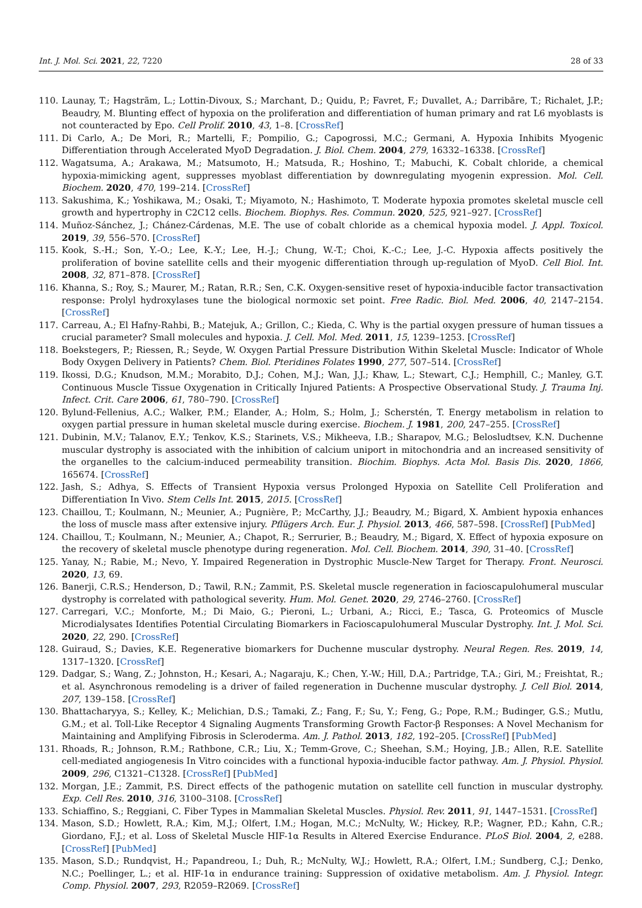Int. J. Mol. Sci. 2021, 22, 7220 28 of 33
110. Launay, T.; Hagstrãm, L.; Lottin-Divoux, S.; Marchant, D.; Quidu, P.; Favret, F.; Duvallet, A.; Darribãre, T.; Richalet, J.P.; Beaudry, M. Blunting effect of hypoxia on the proliferation and differentiation of human primary and rat L6 myoblasts is not counteracted by Epo. Cell Prolif. 2010, 43, 1–8. [CrossRef]
111. Di Carlo, A.; De Mori, R.; Martelli, F.; Pompilio, G.; Capogrossi, M.C.; Germani, A. Hypoxia Inhibits Myogenic Differentiation through Accelerated MyoD Degradation. J. Biol. Chem. 2004, 279, 16332–16338. [CrossRef]
112. Wagatsuma, A.; Arakawa, M.; Matsumoto, H.; Matsuda, R.; Hoshino, T.; Mabuchi, K. Cobalt chloride, a chemical hypoxia-mimicking agent, suppresses myoblast differentiation by downregulating myogenin expression. Mol. Cell. Biochem. 2020, 470, 199–214. [CrossRef]
113. Sakushima, K.; Yoshikawa, M.; Osaki, T.; Miyamoto, N.; Hashimoto, T. Moderate hypoxia promotes skeletal muscle cell growth and hypertrophy in C2C12 cells. Biochem. Biophys. Res. Commun. 2020, 525, 921–927. [CrossRef]
114. Muñoz-Sánchez, J.; Chánez-Cárdenas, M.E. The use of cobalt chloride as a chemical hypoxia model. J. Appl. Toxicol. 2019, 39, 556–570. [CrossRef]
115. Kook, S.-H.; Son, Y.-O.; Lee, K.-Y.; Lee, H.-J.; Chung, W.-T.; Choi, K.-C.; Lee, J.-C. Hypoxia affects positively the proliferation of bovine satellite cells and their myogenic differentiation through up-regulation of MyoD. Cell Biol. Int. 2008, 32, 871–878. [CrossRef]
116. Khanna, S.; Roy, S.; Maurer, M.; Ratan, R.R.; Sen, C.K. Oxygen-sensitive reset of hypoxia-inducible factor transactivation response: Prolyl hydroxylases tune the biological normoxic set point. Free Radic. Biol. Med. 2006, 40, 2147–2154. [CrossRef]
117. Carreau, A.; El Hafny-Rahbi, B.; Matejuk, A.; Grillon, C.; Kieda, C. Why is the partial oxygen pressure of human tissues a crucial parameter? Small molecules and hypoxia. J. Cell. Mol. Med. 2011, 15, 1239–1253. [CrossRef]
118. Boekstegers, P.; Riessen, R.; Seyde, W. Oxygen Partial Pressure Distribution Within Skeletal Muscle: Indicator of Whole Body Oxygen Delivery in Patients? Chem. Biol. Pteridines Folates 1990, 277, 507–514. [CrossRef]
119. Ikossi, D.G.; Knudson, M.M.; Morabito, D.J.; Cohen, M.J.; Wan, J.J.; Khaw, L.; Stewart, C.J.; Hemphill, C.; Manley, G.T. Continuous Muscle Tissue Oxygenation in Critically Injured Patients: A Prospective Observational Study. J. Trauma Inj. Infect. Crit. Care 2006, 61, 780–790. [CrossRef]
120. Bylund-Fellenius, A.C.; Walker, P.M.; Elander, A.; Holm, S.; Holm, J.; Scherstén, T. Energy metabolism in relation to oxygen partial pressure in human skeletal muscle during exercise. Biochem. J. 1981, 200, 247–255. [CrossRef]
121. Dubinin, M.V.; Talanov, E.Y.; Tenkov, K.S.; Starinets, V.S.; Mikheeva, I.B.; Sharapov, M.G.; Belosludtsev, K.N. Duchenne muscular dystrophy is associated with the inhibition of calcium uniport in mitochondria and an increased sensitivity of the organelles to the calcium-induced permeability transition. Biochim. Biophys. Acta Mol. Basis Dis. 2020, 1866, 165674. [CrossRef]
122. Jash, S.; Adhya, S. Effects of Transient Hypoxia versus Prolonged Hypoxia on Satellite Cell Proliferation and Differentiation In Vivo. Stem Cells Int. 2015, 2015. [CrossRef]
123. Chaillou, T.; Koulmann, N.; Meunier, A.; Pugnière, P.; McCarthy, J.J.; Beaudry, M.; Bigard, X. Ambient hypoxia enhances the loss of muscle mass after extensive injury. Pflügers Arch. Eur. J. Physiol. 2013, 466, 587–598. [CrossRef] [PubMed]
124. Chaillou, T.; Koulmann, N.; Meunier, A.; Chapot, R.; Serrurier, B.; Beaudry, M.; Bigard, X. Effect of hypoxia exposure on the recovery of skeletal muscle phenotype during regeneration. Mol. Cell. Biochem. 2014, 390, 31–40. [CrossRef]
125. Yanay, N.; Rabie, M.; Nevo, Y. Impaired Regeneration in Dystrophic Muscle-New Target for Therapy. Front. Neurosci. 2020, 13, 69.
126. Banerji, C.R.S.; Henderson, D.; Tawil, R.N.; Zammit, P.S. Skeletal muscle regeneration in facioscapulohumeral muscular dystrophy is correlated with pathological severity. Hum. Mol. Genet. 2020, 29, 2746–2760. [CrossRef]
127. Carregari, V.C.; Monforte, M.; Di Maio, G.; Pieroni, L.; Urbani, A.; Ricci, E.; Tasca, G. Proteomics of Muscle Microdialysates Identifies Potential Circulating Biomarkers in Facioscapulohumeral Muscular Dystrophy. Int. J. Mol. Sci. 2020, 22, 290. [CrossRef]
128. Guiraud, S.; Davies, K.E. Regenerative biomarkers for Duchenne muscular dystrophy. Neural Regen. Res. 2019, 14, 1317–1320. [CrossRef]
129. Dadgar, S.; Wang, Z.; Johnston, H.; Kesari, A.; Nagaraju, K.; Chen, Y.-W.; Hill, D.A.; Partridge, T.A.; Giri, M.; Freishtat, R.; et al. Asynchronous remodeling is a driver of failed regeneration in Duchenne muscular dystrophy. J. Cell Biol. 2014, 207, 139–158. [CrossRef]
130. Bhattacharyya, S.; Kelley, K.; Melichian, D.S.; Tamaki, Z.; Fang, F.; Su, Y.; Feng, G.; Pope, R.M.; Budinger, G.S.; Mutlu, G.M.; et al. Toll-Like Receptor 4 Signaling Augments Transforming Growth Factor-β Responses: A Novel Mechanism for Maintaining and Amplifying Fibrosis in Scleroderma. Am. J. Pathol. 2013, 182, 192–205. [CrossRef] [PubMed]
131. Rhoads, R.; Johnson, R.M.; Rathbone, C.R.; Liu, X.; Temm-Grove, C.; Sheehan, S.M.; Hoying, J.B.; Allen, R.E. Satellite cell-mediated angiogenesis In Vitro coincides with a functional hypoxia-inducible factor pathway. Am. J. Physiol. Physiol. 2009, 296, C1321–C1328. [CrossRef] [PubMed]
132. Morgan, J.E.; Zammit, P.S. Direct effects of the pathogenic mutation on satellite cell function in muscular dystrophy. Exp. Cell Res. 2010, 316, 3100–3108. [CrossRef]
133. Schiaffino, S.; Reggiani, C. Fiber Types in Mammalian Skeletal Muscles. Physiol. Rev. 2011, 91, 1447–1531. [CrossRef]
134. Mason, S.D.; Howlett, R.A.; Kim, M.J.; Olfert, I.M.; Hogan, M.C.; McNulty, W.; Hickey, R.P.; Wagner, P.D.; Kahn, C.R.; Giordano, F.J.; et al. Loss of Skeletal Muscle HIF-1α Results in Altered Exercise Endurance. PLoS Biol. 2004, 2, e288. [CrossRef] [PubMed]
135. Mason, S.D.; Rundqvist, H.; Papandreou, I.; Duh, R.; McNulty, W.J.; Howlett, R.A.; Olfert, I.M.; Sundberg, C.J.; Denko, N.C.; Poellinger, L.; et al. HIF-1α in endurance training: Suppression of oxidative metabolism. Am. J. Physiol. Integr. Comp. Physiol. 2007, 293, R2059–R2069. [CrossRef]